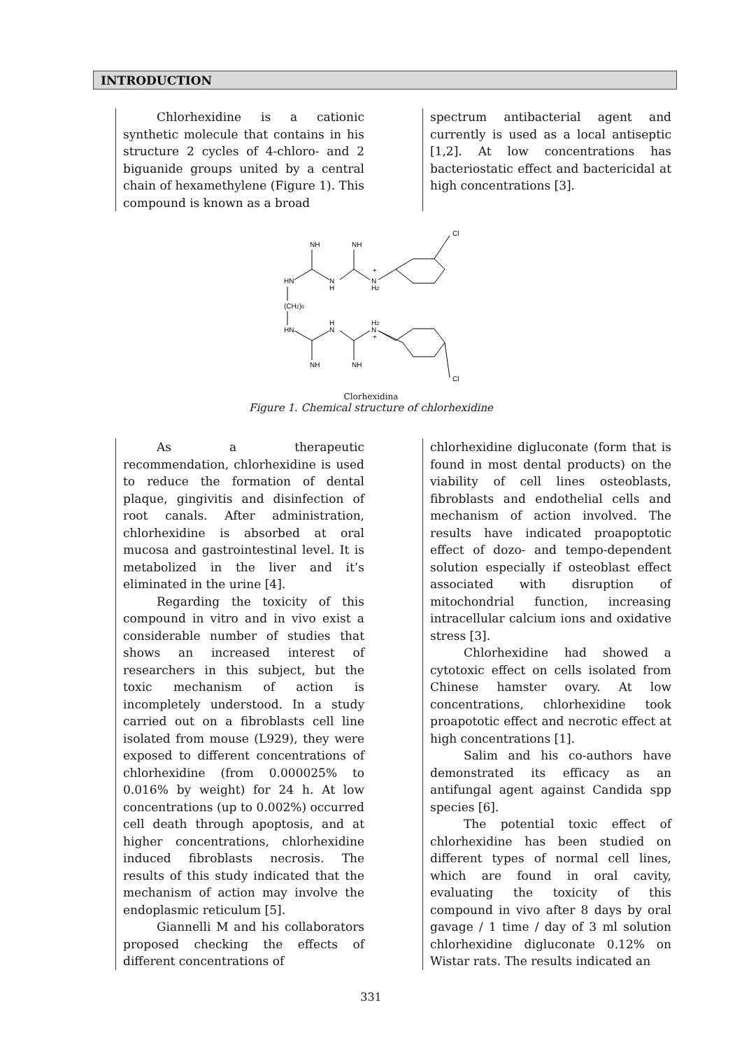INTRODUCTION
Chlorhexidine is a cationic synthetic molecule that contains in his structure 2 cycles of 4-chloro- and 2 biguanide groups united by a central chain of hexamethylene (Figure 1). This compound is known as a broad
spectrum antibacterial agent and currently is used as a local antiseptic [1,2]. At low concentrations has bacteriostatic effect and bactericidal at high concentrations [3].
NH
NH
Cl
HN
N
H
N
H2
+
(CH2)6
HN
H
N
H2
N
+
NH
NH
Cl
Clorhexidina
Figure 1. Chemical structure of chlorhexidine
As a therapeutic recommendation, chlorhexidine is used to reduce the formation of dental plaque, gingivitis and disinfection of root canals. After administration, chlorhexidine is absorbed at oral mucosa and gastrointestinal level. It is metabolized in the liver and it’s eliminated in the urine [4].
Regarding the toxicity of this compound in vitro and in vivo exist a considerable number of studies that shows an increased interest of researchers in this subject, but the toxic mechanism of action is incompletely understood. In a study carried out on a fibroblasts cell line isolated from mouse (L929), they were exposed to different concentrations of chlorhexidine (from 0.000025% to 0.016% by weight) for 24 h. At low concentrations (up to 0.002%) occurred cell death through apoptosis, and at higher concentrations, chlorhexidine induced fibroblasts necrosis. The results of this study indicated that the mechanism of action may involve the endoplasmic reticulum [5].
Giannelli M and his collaborators proposed checking the effects of different concentrations of
chlorhexidine digluconate (form that is found in most dental products) on the viability of cell lines osteoblasts, fibroblasts and endothelial cells and mechanism of action involved. The results have indicated proapoptotic effect of dozo- and tempo-dependent solution especially if osteoblast effect associated with disruption of mitochondrial function, increasing intracellular calcium ions and oxidative stress [3].
Chlorhexidine had showed a cytotoxic effect on cells isolated from Chinese hamster ovary. At low concentrations, chlorhexidine took proapototic effect and necrotic effect at high concentrations [1].
Salim and his co-authors have demonstrated its efficacy as an antifungal agent against Candida spp species [6].
The potential toxic effect of chlorhexidine has been studied on different types of normal cell lines, which are found in oral cavity, evaluating the toxicity of this compound in vivo after 8 days by oral gavage / 1 time / day of 3 ml solution chlorhexidine digluconate 0.12% on Wistar rats. The results indicated an
331